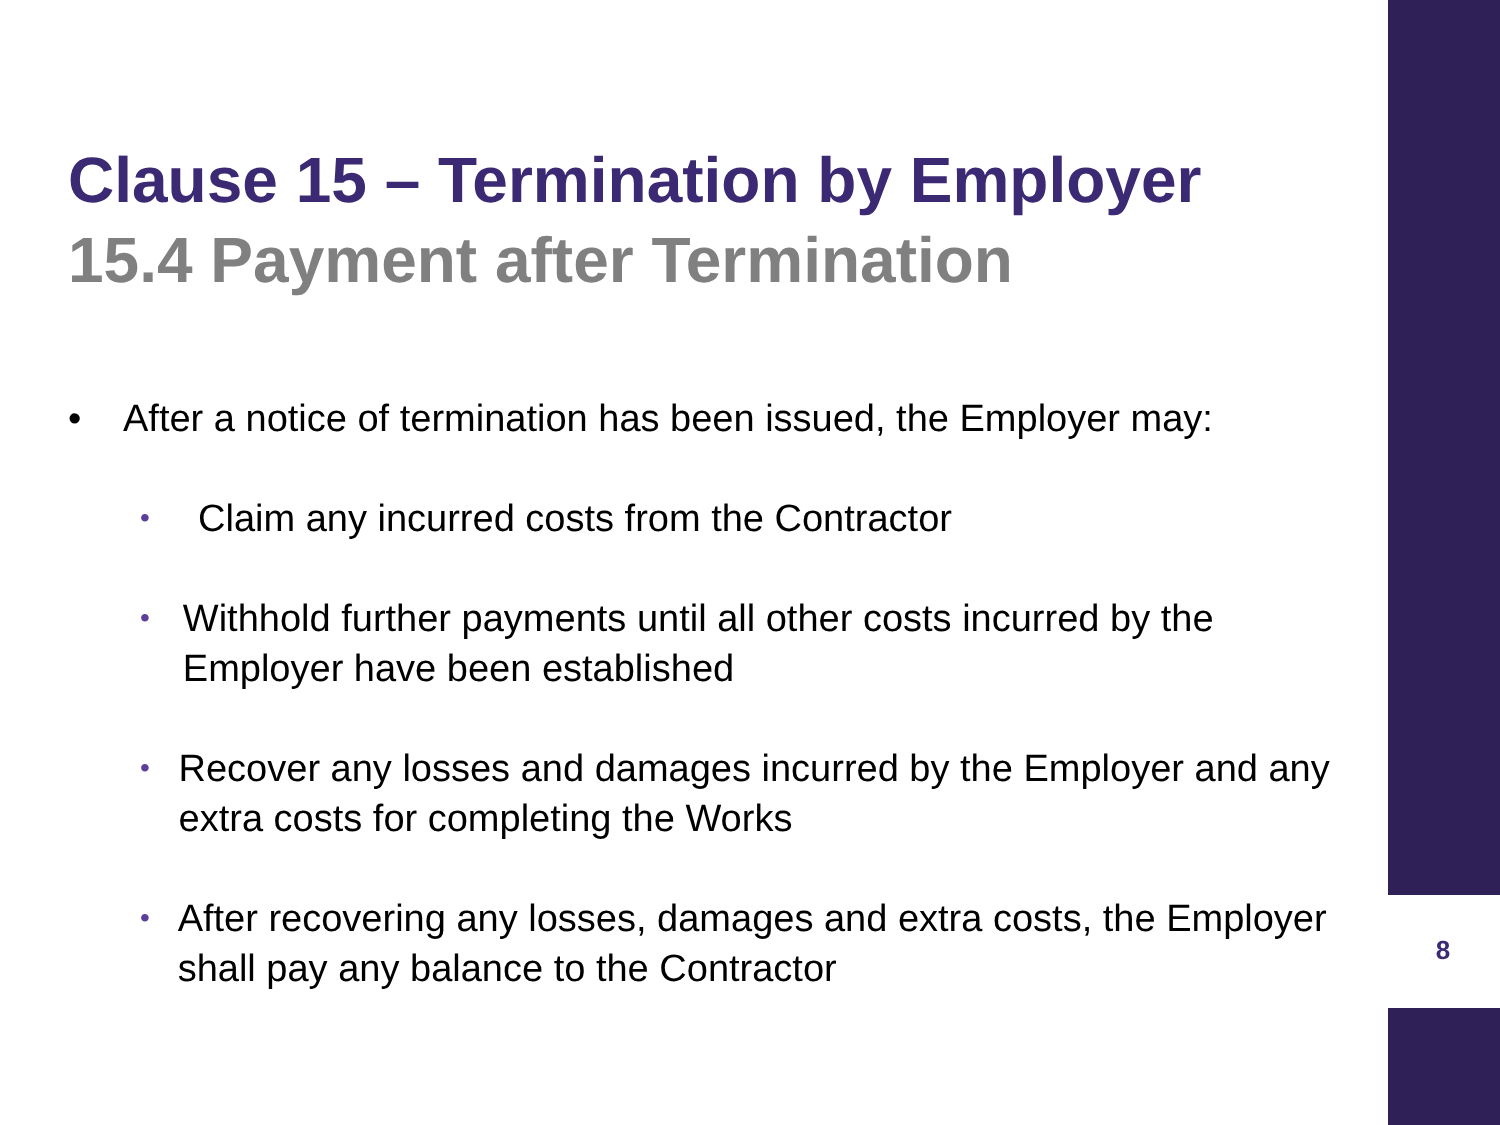Clause 15 – Termination by Employer
15.4 Payment after Termination
• After a notice of termination has been issued, the Employer may:
• Claim any incurred costs from the Contractor
• Withhold further payments until all other costs incurred by the Employer have been established
• Recover any losses and damages incurred by the Employer and any extra costs for completing the Works
• After recovering any losses, damages and extra costs, the Employer shall pay any balance to the Contractor
8